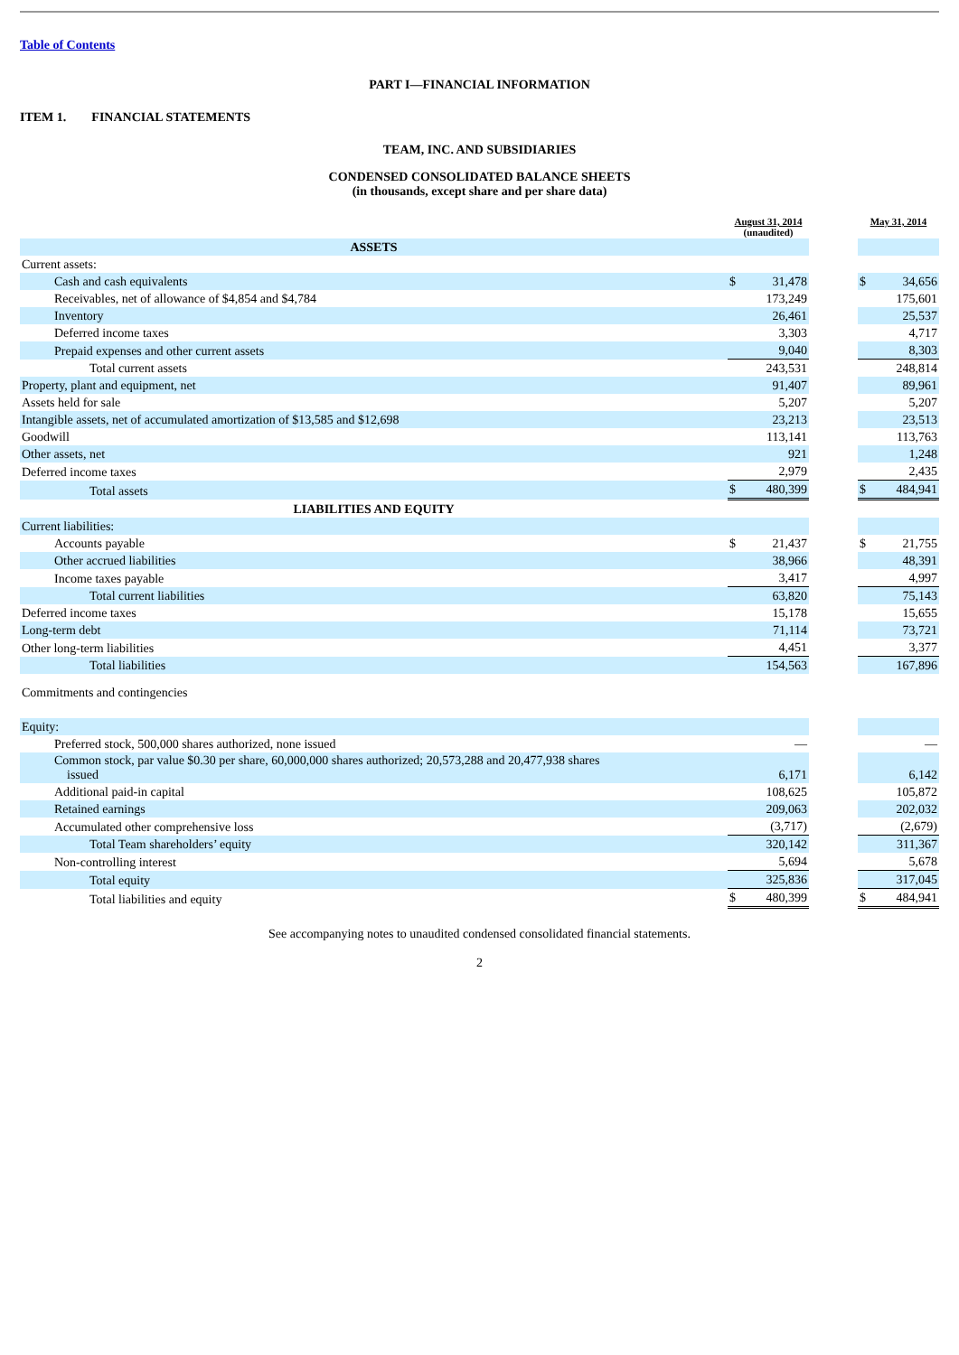Table of Contents
PART I—FINANCIAL INFORMATION
ITEM 1. FINANCIAL STATEMENTS
TEAM, INC. AND SUBSIDIARIES
CONDENSED CONSOLIDATED BALANCE SHEETS
(in thousands, except share and per share data)
| | August 31, 2014 (unaudited) | | | May 31, 2014 | |
| --- | --- | --- | --- | --- | --- |
| ASSETS | | | | | |
| Current assets: | | | | | |
| Cash and cash equivalents | $ | 31,478 | | $ | 34,656 |
| Receivables, net of allowance of $4,854 and $4,784 | | 173,249 | | | 175,601 |
| Inventory | | 26,461 | | | 25,537 |
| Deferred income taxes | | 3,303 | | | 4,717 |
| Prepaid expenses and other current assets | | 9,040 | | | 8,303 |
| Total current assets | | 243,531 | | | 248,814 |
| Property, plant and equipment, net | | 91,407 | | | 89,961 |
| Assets held for sale | | 5,207 | | | 5,207 |
| Intangible assets, net of accumulated amortization of $13,585 and $12,698 | | 23,213 | | | 23,513 |
| Goodwill | | 113,141 | | | 113,763 |
| Other assets, net | | 921 | | | 1,248 |
| Deferred income taxes | | 2,979 | | | 2,435 |
| Total assets | $ | 480,399 | | $ | 484,941 |
| LIABILITIES AND EQUITY | | | | | |
| Current liabilities: | | | | | |
| Accounts payable | $ | 21,437 | | $ | 21,755 |
| Other accrued liabilities | | 38,966 | | | 48,391 |
| Income taxes payable | | 3,417 | | | 4,997 |
| Total current liabilities | | 63,820 | | | 75,143 |
| Deferred income taxes | | 15,178 | | | 15,655 |
| Long-term debt | | 71,114 | | | 73,721 |
| Other long-term liabilities | | 4,451 | | | 3,377 |
| Total liabilities | | 154,563 | | | 167,896 |
| Commitments and contingencies | | | | | |
| Equity: | | | | | |
| Preferred stock, 500,000 shares authorized, none issued | | — | | | — |
| Common stock, par value $0.30 per share, 60,000,000 shares authorized; 20,573,288 and 20,477,938 shares issued | | 6,171 | | | 6,142 |
| Additional paid-in capital | | 108,625 | | | 105,872 |
| Retained earnings | | 209,063 | | | 202,032 |
| Accumulated other comprehensive loss | | (3,717) | | | (2,679) |
| Total Team shareholders’ equity | | 320,142 | | | 311,367 |
| Non-controlling interest | | 5,694 | | | 5,678 |
| Total equity | | 325,836 | | | 317,045 |
| Total liabilities and equity | $ | 480,399 | | $ | 484,941 |
See accompanying notes to unaudited condensed consolidated financial statements.
2